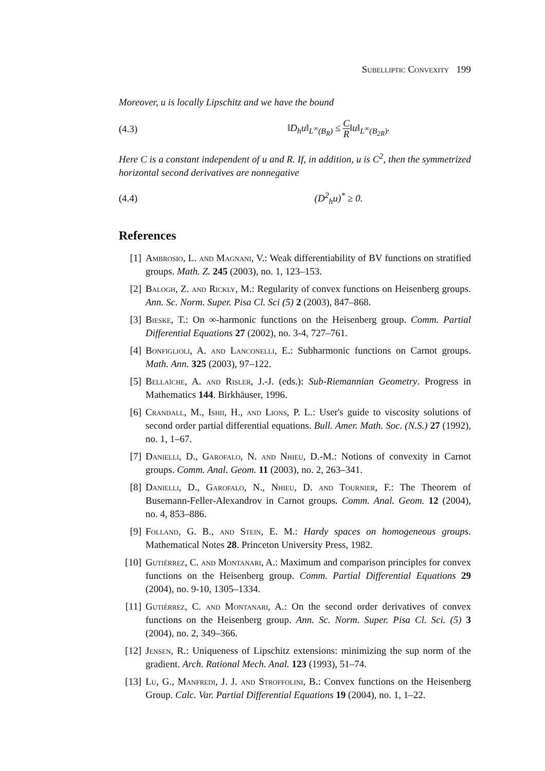Subelliptic Convexity 199
Moreover, u is locally Lipschitz and we have the bound
(4.3) ‖D<sub>h</sub>u‖<sub>L<sup>∞</sup>(B<sub>R</sub>)</sub> ≤ C R‖u‖<sub>L<sup>∞</sup>(B<sub>2R</sub>)</sub>.
Here C is a constant independent of u and R. If, in addition, u is C<sup>2</sup>, then the symmetrized horizontal second derivatives are nonnegative
(4.4) (D<sup>2</sup><sub>h</sub>u)<sup>*</sup> ≥ 0.
References
[1] Ambrosio, L. and Magnani, V.: Weak differentiability of BV functions on stratified groups. Math. Z. 245 (2003), no. 1, 123–153.
[2] Balogh, Z. and Rickly, M.: Regularity of convex functions on Heisenberg groups. Ann. Sc. Norm. Super. Pisa Cl. Sci (5) 2 (2003), 847–868.
[3] Bieske, T.: On ∞-harmonic functions on the Heisenberg group. Comm. Partial Differential Equations 27 (2002), no. 3-4, 727–761.
[4] Bonfiglioli, A. and Lanconelli, E.: Subharmonic functions on Carnot groups. Math. Ann. 325 (2003), 97–122.
[5] Bellaïche, A. and Risler, J.-J. (eds.): Sub-Riemannian Geometry. Progress in Mathematics 144. Birkhäuser, 1996.
[6] Crandall, M., Ishii, H., and Lions, P. L.: User's guide to viscosity solutions of second order partial differential equations. Bull. Amer. Math. Soc. (N.S.) 27 (1992), no. 1, 1–67.
[7] Danielli, D., Garofalo, N. and Nhieu, D.-M.: Notions of convexity in Carnot groups. Comm. Anal. Geom. 11 (2003), no. 2, 263–341.
[8] Danielli, D., Garofalo, N., Nhieu, D. and Tournier, F.: The Theorem of Busemann-Feller-Alexandrov in Carnot groups. Comm. Anal. Geom. 12 (2004), no. 4, 853–886.
[9] Folland, G. B., and Stein, E. M.: Hardy spaces on homogeneous groups. Mathematical Notes 28. Princeton University Press, 1982.
[10] Gutiérrez, C. and Montanari, A.: Maximum and comparison principles for convex functions on the Heisenberg group. Comm. Partial Differential Equations 29 (2004), no. 9-10, 1305–1334.
[11] Gutiérrez, C. and Montanari, A.: On the second order derivatives of convex functions on the Heisenberg group. Ann. Sc. Norm. Super. Pisa Cl. Sci. (5) 3 (2004), no. 2, 349–366.
[12] Jensen, R.: Uniqueness of Lipschitz extensions: minimizing the sup norm of the gradient. Arch. Rational Mech. Anal. 123 (1993), 51–74.
[13] Lu, G., Manfredi, J. J. and Stroffolini, B.: Convex functions on the Heisenberg Group. Calc. Var. Partial Differential Equations 19 (2004), no. 1, 1–22.